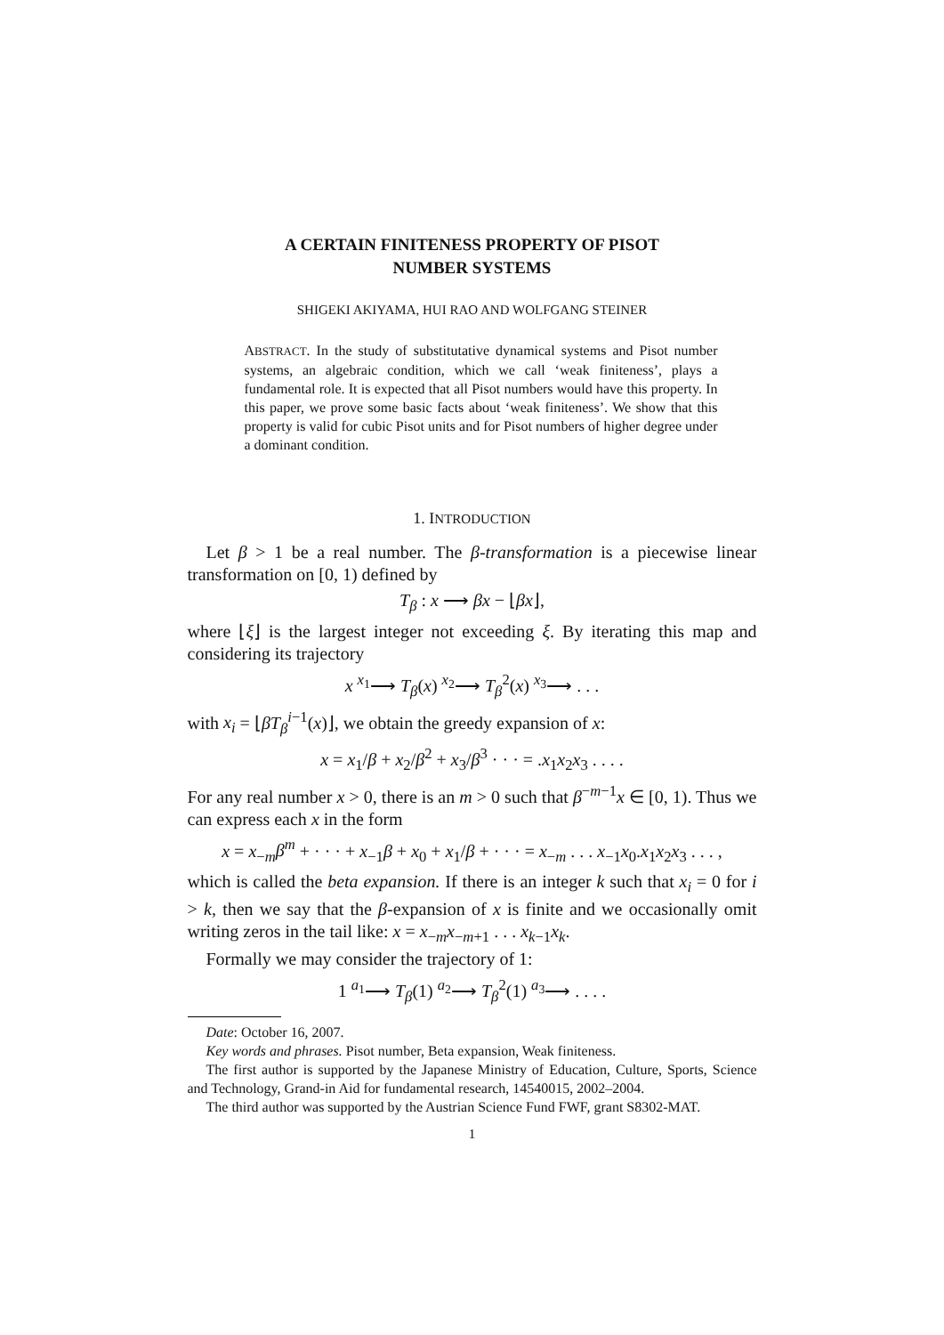A CERTAIN FINITENESS PROPERTY OF PISOT
NUMBER SYSTEMS
SHIGEKI AKIYAMA, HUI RAO AND WOLFGANG STEINER
ABSTRACT. In the study of substitutative dynamical systems and Pisot number systems, an algebraic condition, which we call ‘weak finiteness’, plays a fundamental role. It is expected that all Pisot numbers would have this property. In this paper, we prove some basic facts about ‘weak finiteness’. We show that this property is valid for cubic Pisot units and for Pisot numbers of higher degree under a dominant condition.
1. INTRODUCTION
Let β > 1 be a real number. The β-transformation is a piecewise linear transformation on [0, 1) defined by
T<sub>β</sub> : x ⟶ βx − ⌊βx⌋,
where ⌊ξ⌋ is the largest integer not exceeding ξ. By iterating this map and considering its trajectory
x <sup>x<sub>1</sub></sup>⟶ T<sub>β</sub>(x) <sup>x<sub>2</sub></sup>⟶ T<sub>β</sub><sup>2</sup>(x) <sup>x<sub>3</sub></sup>⟶ . . .
with x<sub>i</sub> = ⌊βT<sub>β</sub><sup>i−1</sup>(x)⌋, we obtain the greedy expansion of x:
x = x<sub>1</sub>/β + x<sub>2</sub>/β<sup>2</sup> + x<sub>3</sub>/β<sup>3</sup> · · · = .x<sub>1</sub>x<sub>2</sub>x<sub>3</sub> . . . .
For any real number x > 0, there is an m > 0 such that β<sup>−m−1</sup>x ∈ [0, 1). Thus we can express each x in the form
x = x<sub>−m</sub>β<sup>m</sup> + · · · + x<sub>−1</sub>β + x<sub>0</sub> + x<sub>1</sub>/β + · · · = x<sub>−m</sub> . . . x<sub>−1</sub>x<sub>0</sub>.x<sub>1</sub>x<sub>2</sub>x<sub>3</sub> . . . ,
which is called the beta expansion. If there is an integer k such that x<sub>i</sub> = 0 for i > k, then we say that the β-expansion of x is finite and we occasionally omit writing zeros in the tail like: x = x<sub>−m</sub>x<sub>−m+1</sub> . . . x<sub>k−1</sub>x<sub>k</sub>.
Formally we may consider the trajectory of 1:
1 <sup>a<sub>1</sub></sup>⟶ T<sub>β</sub>(1) <sup>a<sub>2</sub></sup>⟶ T<sub>β</sub><sup>2</sup>(1) <sup>a<sub>3</sub></sup>⟶ . . . .
Date: October 16, 2007.
Key words and phrases. Pisot number, Beta expansion, Weak finiteness.
The first author is supported by the Japanese Ministry of Education, Culture, Sports, Science and Technology, Grand-in Aid for fundamental research, 14540015, 2002–2004.
The third author was supported by the Austrian Science Fund FWF, grant S8302-MAT.
1